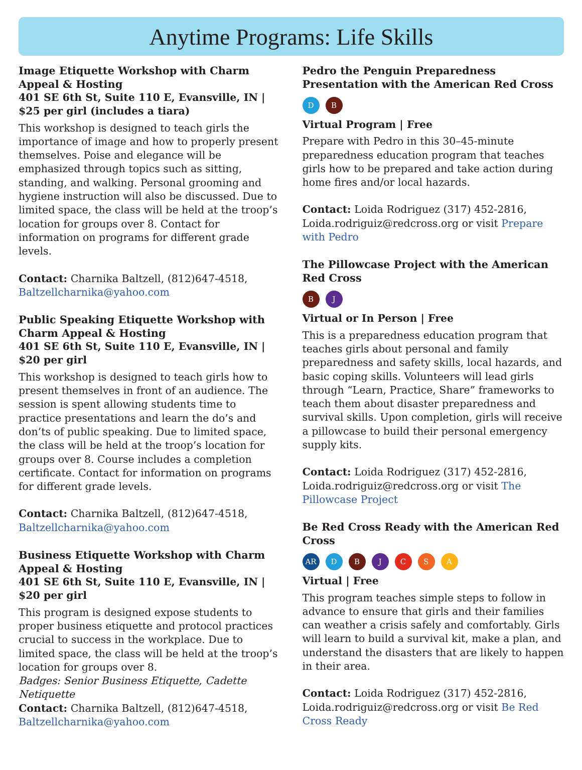Anytime Programs: Life Skills
Image Etiquette Workshop with Charm Appeal & Hosting
401 SE 6th St, Suite 110 E, Evansville, IN | $25 per girl (includes a tiara)
This workshop is designed to teach girls the importance of image and how to properly present themselves. Poise and elegance will be emphasized through topics such as sitting, standing, and walking. Personal grooming and hygiene instruction will also be discussed. Due to limited space, the class will be held at the troop’s location for groups over 8. Contact for information on programs for different grade levels.
Contact: Charnika Baltzell, (812)647-4518, Baltzellcharnika@yahoo.com
Public Speaking Etiquette Workshop with Charm Appeal & Hosting
401 SE 6th St, Suite 110 E, Evansville, IN | $20 per girl
This workshop is designed to teach girls how to present themselves in front of an audience. The session is spent allowing students time to practice presentations and learn the do’s and don’ts of public speaking. Due to limited space, the class will be held at the troop’s location for groups over 8. Course includes a completion certificate. Contact for information on programs for different grade levels.
Contact: Charnika Baltzell, (812)647-4518, Baltzellcharnika@yahoo.com
Business Etiquette Workshop with Charm Appeal & Hosting
401 SE 6th St, Suite 110 E, Evansville, IN | $20 per girl
This program is designed expose students to proper business etiquette and protocol practices crucial to success in the workplace. Due to limited space, the class will be held at the troop’s location for groups over 8.
Badges: Senior Business Etiquette, Cadette Netiquette
Contact: Charnika Baltzell, (812)647-4518, Baltzellcharnika@yahoo.com
Pedro the Penguin Preparedness Presentation with the American Red Cross
D B
Virtual Program | Free
Prepare with Pedro in this 30–45-minute preparedness education program that teaches girls how to be prepared and take action during home fires and/or local hazards.
Contact: Loida Rodriguez (317) 452-2816, Loida.rodriguiz@redcross.org or visit Prepare with Pedro
The Pillowcase Project with the American Red Cross
B J
Virtual or In Person | Free
This is a preparedness education program that teaches girls about personal and family preparedness and safety skills, local hazards, and basic coping skills. Volunteers will lead girls through “Learn, Practice, Share” frameworks to teach them about disaster preparedness and survival skills. Upon completion, girls will receive a pillowcase to build their personal emergency supply kits.
Contact: Loida Rodriguez (317) 452-2816, Loida.rodriguiz@redcross.org or visit The Pillowcase Project
Be Red Cross Ready with the American Red Cross
AR DBJCSA
Virtual | Free
This program teaches simple steps to follow in advance to ensure that girls and their families can weather a crisis safely and comfortably. Girls will learn to build a survival kit, make a plan, and understand the disasters that are likely to happen in their area.
Contact: Loida Rodriguez (317) 452-2816, Loida.rodriguiz@redcross.org or visit Be Red Cross Ready